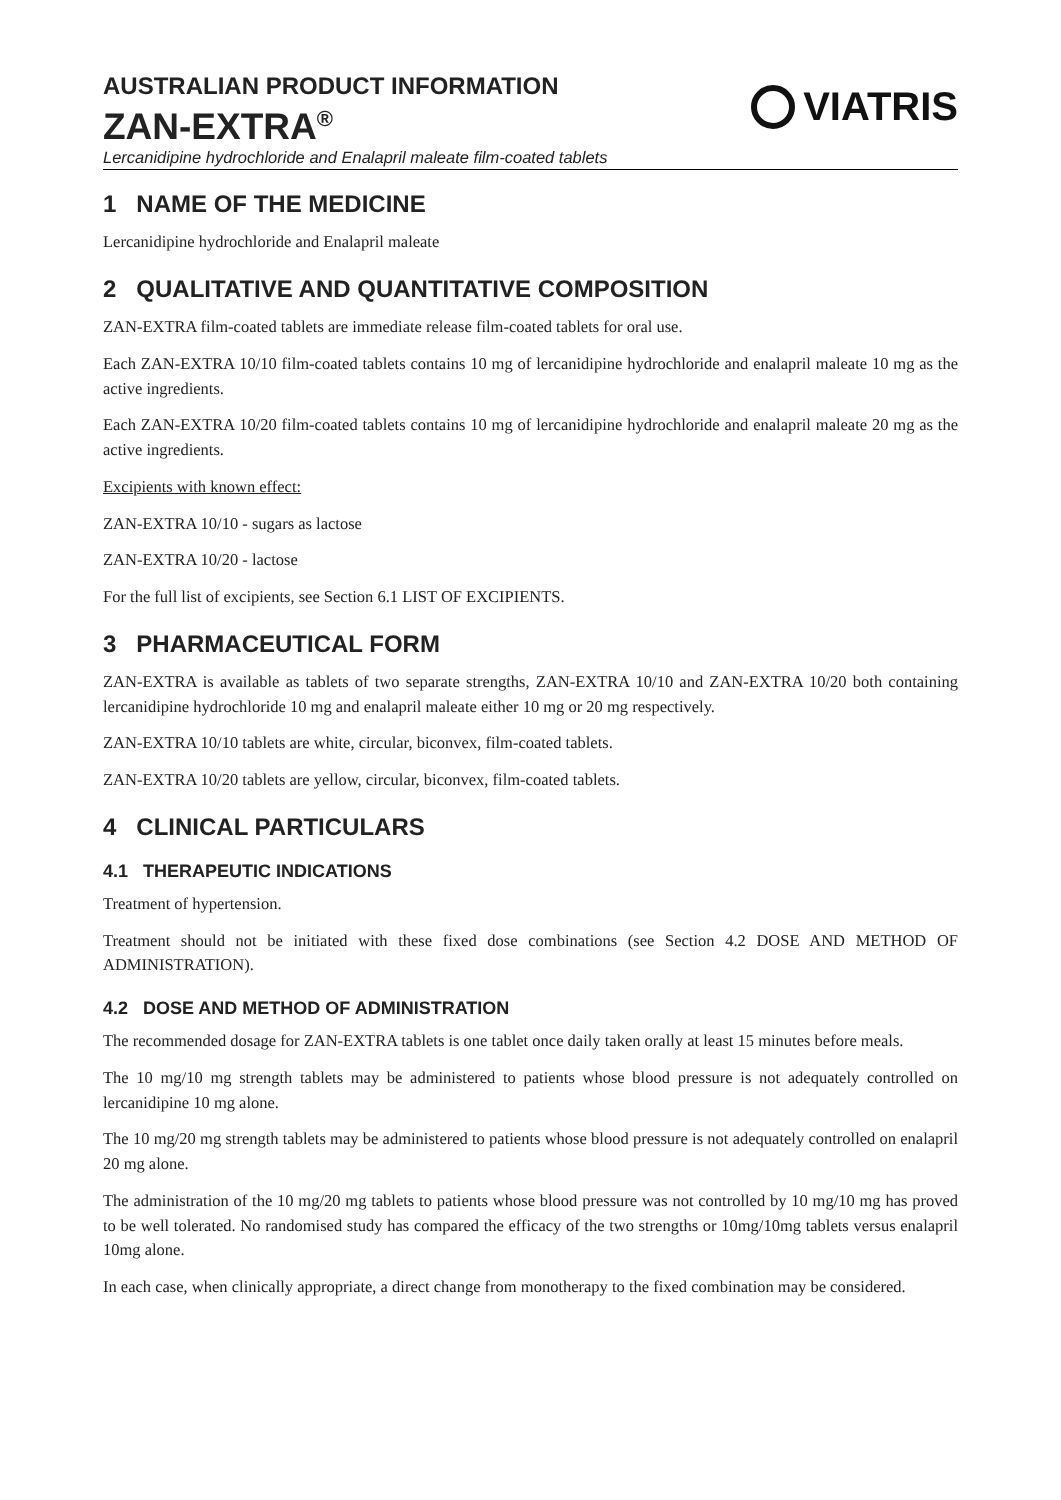AUSTRALIAN PRODUCT INFORMATION
ZAN-EXTRA<sup>®</sup>
Lercanidipine hydrochloride and Enalapril maleate film-coated tablets
VIATRIS
1 NAME OF THE MEDICINE
Lercanidipine hydrochloride and Enalapril maleate
2 QUALITATIVE AND QUANTITATIVE COMPOSITION
ZAN-EXTRA film-coated tablets are immediate release film-coated tablets for oral use.
Each ZAN-EXTRA 10/10 film-coated tablets contains 10 mg of lercanidipine hydrochloride and enalapril maleate 10 mg as the active ingredients.
Each ZAN-EXTRA 10/20 film-coated tablets contains 10 mg of lercanidipine hydrochloride and enalapril maleate 20 mg as the active ingredients.
Excipients with known effect:
ZAN-EXTRA 10/10 - sugars as lactose
ZAN-EXTRA 10/20 - lactose
For the full list of excipients, see Section 6.1 LIST OF EXCIPIENTS.
3 PHARMACEUTICAL FORM
ZAN-EXTRA is available as tablets of two separate strengths, ZAN-EXTRA 10/10 and ZAN-EXTRA 10/20 both containing lercanidipine hydrochloride 10 mg and enalapril maleate either 10 mg or 20 mg respectively.
ZAN-EXTRA 10/10 tablets are white, circular, biconvex, film-coated tablets.
ZAN-EXTRA 10/20 tablets are yellow, circular, biconvex, film-coated tablets.
4 CLINICAL PARTICULARS
4.1 THERAPEUTIC INDICATIONS
Treatment of hypertension.
Treatment should not be initiated with these fixed dose combinations (see Section 4.2 DOSE AND METHOD OF ADMINISTRATION).
4.2 DOSE AND METHOD OF ADMINISTRATION
The recommended dosage for ZAN-EXTRA tablets is one tablet once daily taken orally at least 15 minutes before meals.
The 10 mg/10 mg strength tablets may be administered to patients whose blood pressure is not adequately controlled on lercanidipine 10 mg alone.
The 10 mg/20 mg strength tablets may be administered to patients whose blood pressure is not adequately controlled on enalapril 20 mg alone.
The administration of the 10 mg/20 mg tablets to patients whose blood pressure was not controlled by 10 mg/10 mg has proved to be well tolerated. No randomised study has compared the efficacy of the two strengths or 10mg/10mg tablets versus enalapril 10mg alone.
In each case, when clinically appropriate, a direct change from monotherapy to the fixed combination may be considered.